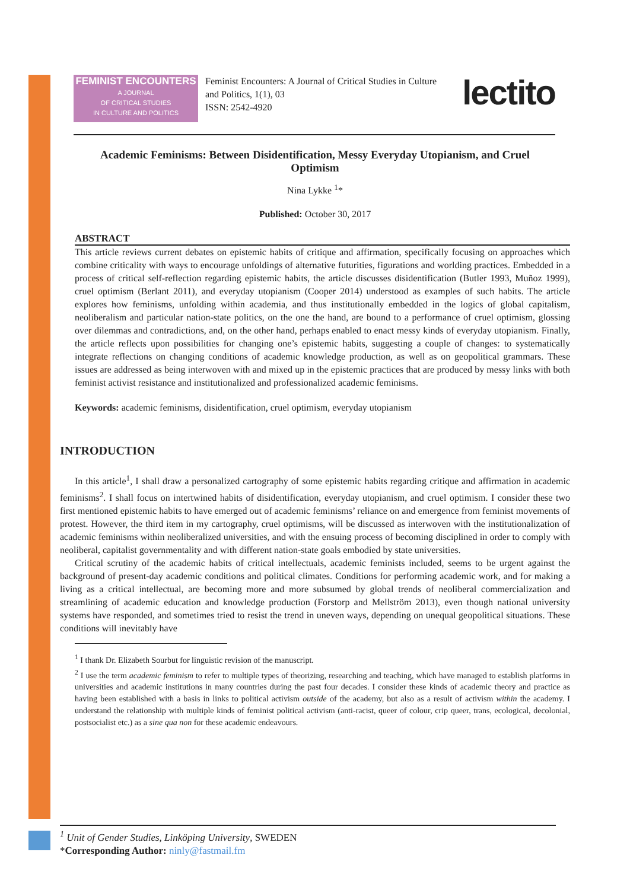FEMINIST ENCOUNTERS
A JOURNAL
OF CRITICAL STUDIES
IN CULTURE AND POLITICS
Feminist Encounters: A Journal of Critical Studies in Culture and Politics, 1(1), 03
ISSN: 2542-4920
lectito
Academic Feminisms: Between Disidentification, Messy Everyday Utopianism, and Cruel Optimism
Nina Lykke <sup>1</sup>*
Published: October 30, 2017
ABSTRACT
This article reviews current debates on epistemic habits of critique and affirmation, specifically focusing on approaches which combine criticality with ways to encourage unfoldings of alternative futurities, figurations and worlding practices. Embedded in a process of critical self-reflection regarding epistemic habits, the article discusses disidentification (Butler 1993, Muñoz 1999), cruel optimism (Berlant 2011), and everyday utopianism (Cooper 2014) understood as examples of such habits. The article explores how feminisms, unfolding within academia, and thus institutionally embedded in the logics of global capitalism, neoliberalism and particular nation-state politics, on the one the hand, are bound to a performance of cruel optimism, glossing over dilemmas and contradictions, and, on the other hand, perhaps enabled to enact messy kinds of everyday utopianism. Finally, the article reflects upon possibilities for changing one’s epistemic habits, suggesting a couple of changes: to systematically integrate reflections on changing conditions of academic knowledge production, as well as on geopolitical grammars. These issues are addressed as being interwoven with and mixed up in the epistemic practices that are produced by messy links with both feminist activist resistance and institutionalized and professionalized academic feminisms.
Keywords: academic feminisms, disidentification, cruel optimism, everyday utopianism
INTRODUCTION
In this article<sup>1</sup>, I shall draw a personalized cartography of some epistemic habits regarding critique and affirmation in academic feminisms<sup>2</sup>. I shall focus on intertwined habits of disidentification, everyday utopianism, and cruel optimism. I consider these two first mentioned epistemic habits to have emerged out of academic feminisms’ reliance on and emergence from feminist movements of protest. However, the third item in my cartography, cruel optimisms, will be discussed as interwoven with the institutionalization of academic feminisms within neoliberalized universities, and with the ensuing process of becoming disciplined in order to comply with neoliberal, capitalist governmentality and with different nation-state goals embodied by state universities.
Critical scrutiny of the academic habits of critical intellectuals, academic feminists included, seems to be urgent against the background of present-day academic conditions and political climates. Conditions for performing academic work, and for making a living as a critical intellectual, are becoming more and more subsumed by global trends of neoliberal commercialization and streamlining of academic education and knowledge production (Forstorp and Mellström 2013), even though national university systems have responded, and sometimes tried to resist the trend in uneven ways, depending on unequal geopolitical situations. These conditions will inevitably have
<sup>1</sup> I thank Dr. Elizabeth Sourbut for linguistic revision of the manuscript.
<sup>2</sup> I use the term academic feminism to refer to multiple types of theorizing, researching and teaching, which have managed to establish platforms in universities and academic institutions in many countries during the past four decades. I consider these kinds of academic theory and practice as having been established with a basis in links to political activism outside of the academy, but also as a result of activism within the academy. I understand the relationship with multiple kinds of feminist political activism (anti-racist, queer of colour, crip queer, trans, ecological, decolonial, postsocialist etc.) as a sine qua non for these academic endeavours.
<sup>1</sup> Unit of Gender Studies, Linköping University, SWEDEN
*Corresponding Author: ninly@fastmail.fm